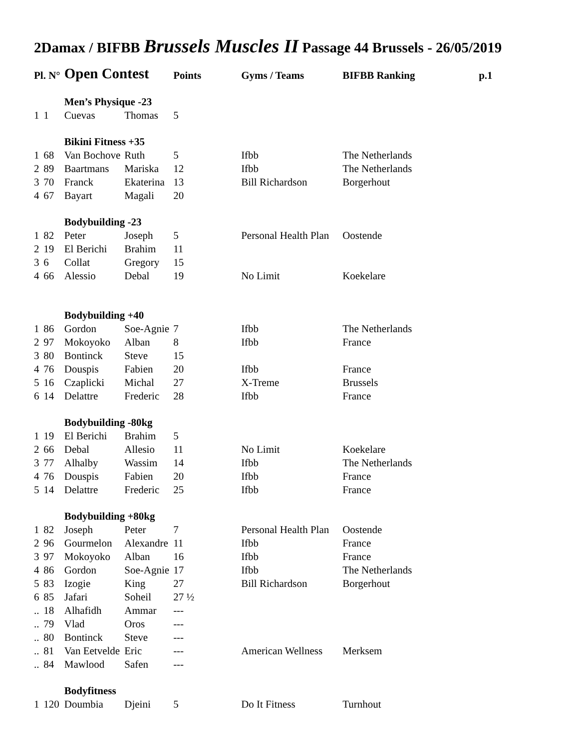2Damax / BIFBB Brussels Muscles II Passage 44 Brussels - 26/05/2019
| Pl. N° | | Open Contest | | Points | Gyms / Teams | BIFBB Ranking | p.1 |
| --- | --- | --- | --- | --- | --- | --- | --- |
| | | Men’s Physique -23 | | | | | |
| 1 | 1 | Cuevas | Thomas | 5 | | | |
| | | Bikini Fitness +35 | | | | | |
| 1 | 68 | Van Bochove | Ruth | 5 | Ifbb | The Netherlands | |
| 2 | 89 | Baartmans | Mariska | 12 | Ifbb | The Netherlands | |
| 3 | 70 | Franck | Ekaterina | 13 | Bill Richardson | Borgerhout | |
| 4 | 67 | Bayart | Magali | 20 | | | |
| | | Bodybuilding -23 | | | | | |
| 1 | 82 | Peter | Joseph | 5 | Personal Health Plan | Oostende | |
| 2 | 19 | El Berichi | Brahim | 11 | | | |
| 3 | 6 | Collat | Gregory | 15 | | | |
| 4 | 66 | Alessio | Debal | 19 | No Limit | Koekelare | |
| | | Bodybuilding +40 | | | | | |
| 1 | 86 | Gordon | Soe-Agnie | 7 | Ifbb | The Netherlands | |
| 2 | 97 | Mokoyoko | Alban | 8 | Ifbb | France | |
| 3 | 80 | Bontinck | Steve | 15 | | | |
| 4 | 76 | Douspis | Fabien | 20 | Ifbb | France | |
| 5 | 16 | Czaplicki | Michal | 27 | X-Treme | Brussels | |
| 6 | 14 | Delattre | Frederic | 28 | Ifbb | France | |
| | | Bodybuilding -80kg | | | | | |
| 1 | 19 | El Berichi | Brahim | 5 | | | |
| 2 | 66 | Debal | Allesio | 11 | No Limit | Koekelare | |
| 3 | 77 | Alhalby | Wassim | 14 | Ifbb | The Netherlands | |
| 4 | 76 | Douspis | Fabien | 20 | Ifbb | France | |
| 5 | 14 | Delattre | Frederic | 25 | Ifbb | France | |
| | | Bodybuilding +80kg | | | | | |
| 1 | 82 | Joseph | Peter | 7 | Personal Health Plan | Oostende | |
| 2 | 96 | Gourmelon | Alexandre | 11 | Ifbb | France | |
| 3 | 97 | Mokoyoko | Alban | 16 | Ifbb | France | |
| 4 | 86 | Gordon | Soe-Agnie | 17 | Ifbb | The Netherlands | |
| 5 | 83 | Izogie | King | 27 | Bill Richardson | Borgerhout | |
| 6 | 85 | Jafari | Soheil | 27 ½ | | | |
| .. | 18 | Alhafidh | Ammar | --- | | | |
| .. | 79 | Vlad | Oros | --- | | | |
| .. | 80 | Bontinck | Steve | --- | | | |
| .. | 81 | Van Eetvelde | Eric | --- | American Wellness | Merksem | |
| .. | 84 | Mawlood | Safen | --- | | | |
| | | Bodyfitness | | | | | |
| 1 | 120 | Doumbia | Djeini | 5 | Do It Fitness | Turnhout | |